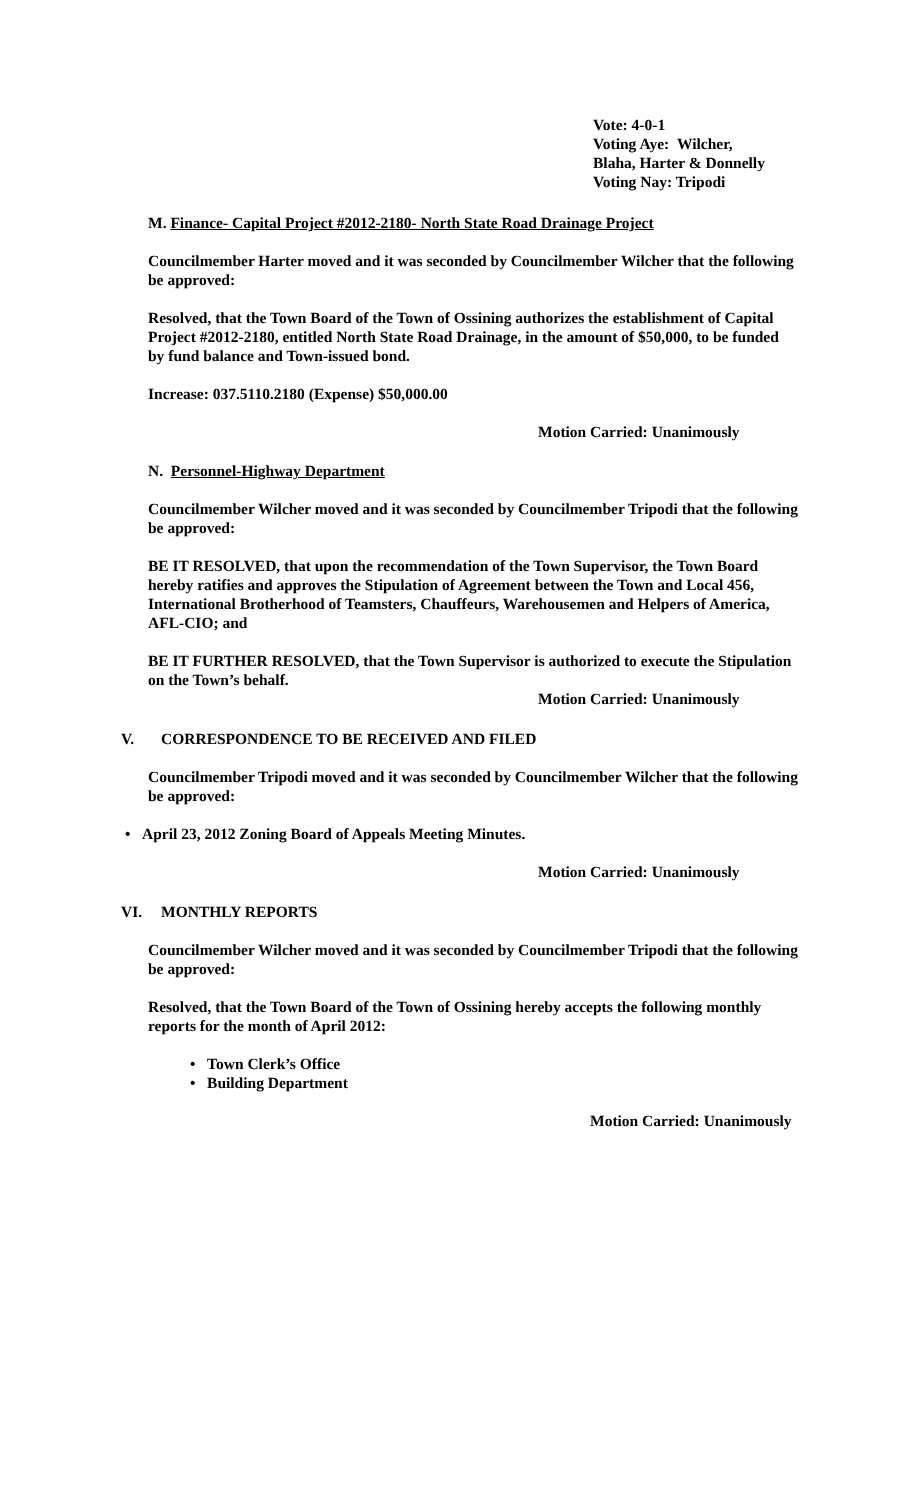Vote: 4-0-1
Voting Aye: Wilcher,
Blaha, Harter & Donnelly
Voting Nay: Tripodi
M. Finance- Capital Project #2012-2180- North State Road Drainage Project
Councilmember Harter moved and it was seconded by Councilmember Wilcher that the following be approved:
Resolved, that the Town Board of the Town of Ossining authorizes the establishment of Capital Project #2012-2180, entitled North State Road Drainage, in the amount of $50,000, to be funded by fund balance and Town-issued bond.
Increase: 037.5110.2180 (Expense) $50,000.00
Motion Carried: Unanimously
N. Personnel-Highway Department
Councilmember Wilcher moved and it was seconded by Councilmember Tripodi that the following be approved:
BE IT RESOLVED, that upon the recommendation of the Town Supervisor, the Town Board hereby ratifies and approves the Stipulation of Agreement between the Town and Local 456, International Brotherhood of Teamsters, Chauffeurs, Warehousemen and Helpers of America, AFL-CIO; and
BE IT FURTHER RESOLVED, that the Town Supervisor is authorized to execute the Stipulation on the Town’s behalf.
Motion Carried: Unanimously
V. CORRESPONDENCE TO BE RECEIVED AND FILED
Councilmember Tripodi moved and it was seconded by Councilmember Wilcher that the following be approved:
• April 23, 2012 Zoning Board of Appeals Meeting Minutes.
Motion Carried: Unanimously
VI. MONTHLY REPORTS
Councilmember Wilcher moved and it was seconded by Councilmember Tripodi that the following be approved:
Resolved, that the Town Board of the Town of Ossining hereby accepts the following monthly reports for the month of April 2012:
• Town Clerk’s Office
• Building Department
Motion Carried: Unanimously